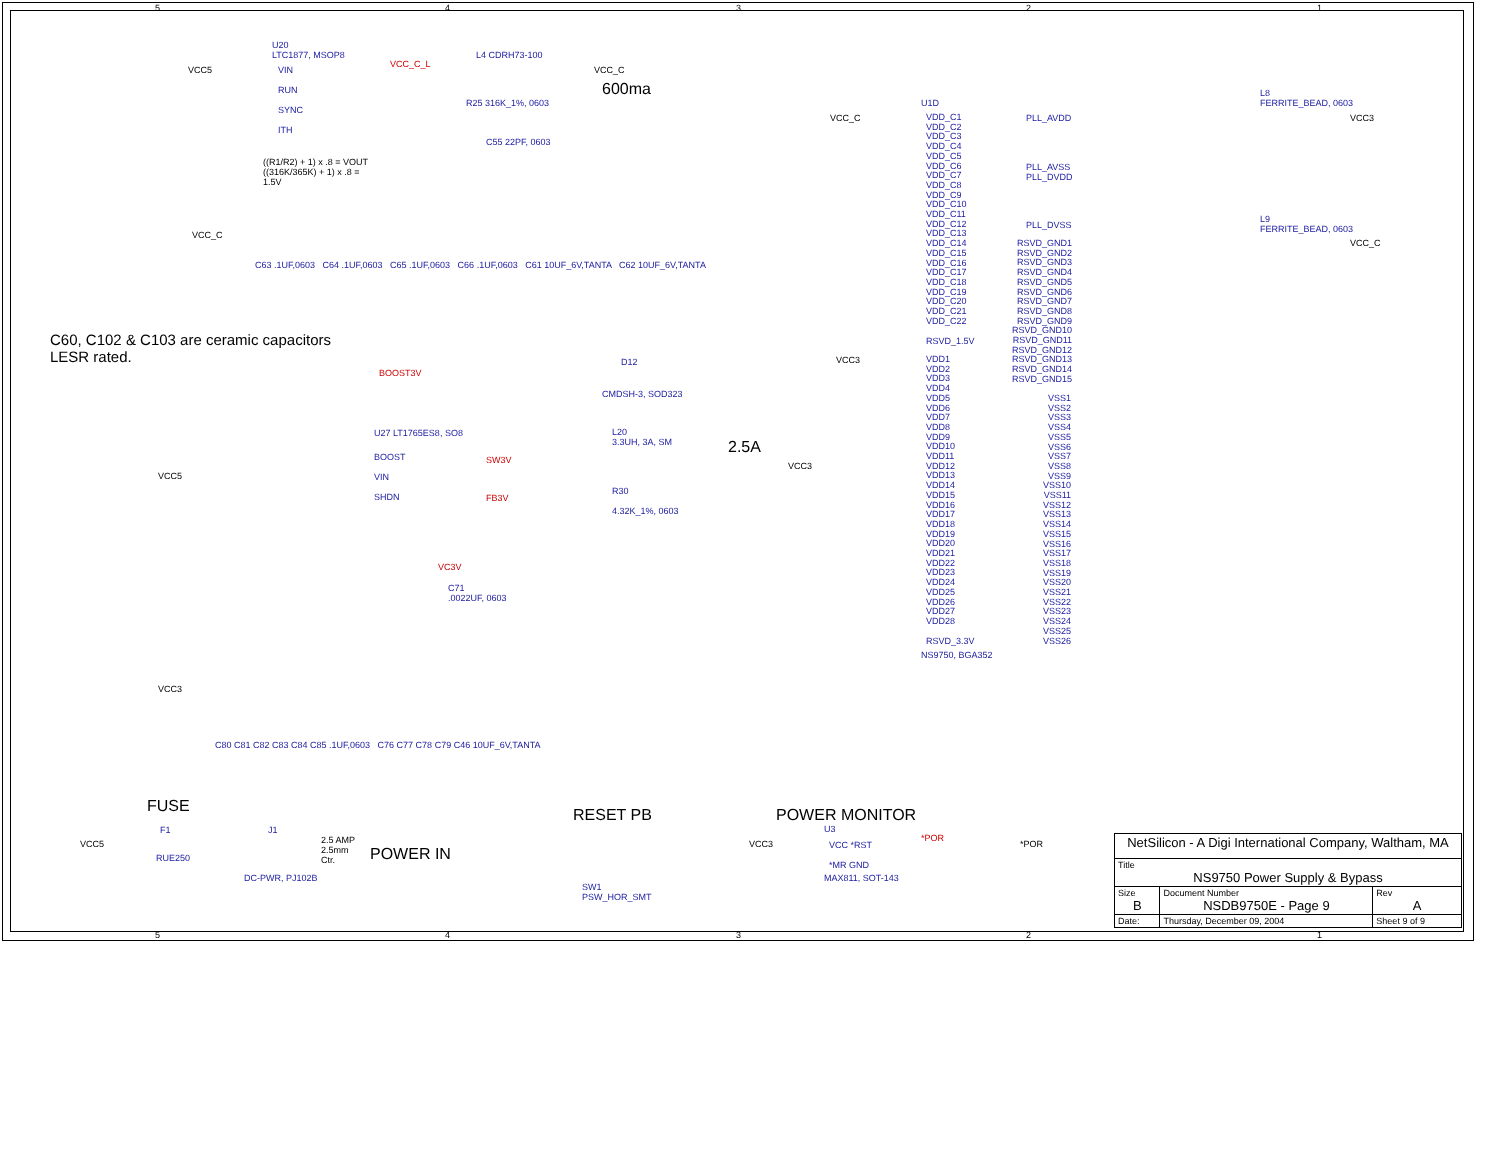5 4 3 2 1
U20
LTC1877, MSOP8
VIN
RUN
SYNC
ITH
VCC_C_L
L4 CDRH73-100
600ma
R25 316K_1%, 0603
C55 22PF, 0603
((R1/R2) + 1) x .8 = VOUT
((316K/365K) + 1) x .8 =
1.5V
VCC5 VCC_C
VCC_C
C63 .1UF,0603 C64 .1UF,0603 C65 .1UF,0603 C66 .1UF,0603 C61 10UF_6V,TANTA C62 10UF_6V,TANTA
C60, C102 & C103 are ceramic capacitors
LESR rated.
BOOST3V
D12
CMDSH-3, SOD323
U27 LT1765ES8, SO8
BOOST
VIN
SHDN
SW3V
FB3V
L20
3.3UH, 3A, SM
2.5A
VCC3
R30
4.32K_1%, 0603
VCC5
VC3V
C71
.0022UF, 0603
U1D
VCC_C
VCC3
VDD_C1
VDD_C2
VDD_C3
VDD_C4
VDD_C5
VDD_C6
VDD_C7
VDD_C8
VDD_C9
VDD_C10
VDD_C11
VDD_C12
VDD_C13
VDD_C14
VDD_C15
VDD_C16
VDD_C17
VDD_C18
VDD_C19
VDD_C20
VDD_C21
VDD_C22
RSVD_1.5V
VDD1
VDD2
VDD3
VDD4
VDD5
VDD6
VDD7
VDD8
VDD9
VDD10
VDD11
VDD12
VDD13
VDD14
VDD15
VDD16
VDD17
VDD18
VDD19
VDD20
VDD21
VDD22
VDD23
VDD24
VDD25
VDD26
VDD27
VDD28
RSVD_3.3V
NS9750, BGA352
PLL_AVDD
PLL_AVSS
PLL_DVDD
PLL_DVSS
RSVD_GND1
RSVD_GND2
RSVD_GND3
RSVD_GND4
RSVD_GND5
RSVD_GND6
RSVD_GND7
RSVD_GND8
RSVD_GND9
RSVD_GND10
RSVD_GND11
RSVD_GND12
RSVD_GND13
RSVD_GND14
RSVD_GND15
VSS1
VSS2
VSS3
VSS4
VSS5
VSS6
VSS7
VSS8
VSS9
VSS10
VSS11
VSS12
VSS13
VSS14
VSS15
VSS16
VSS17
VSS18
VSS19
VSS20
VSS21
VSS22
VSS23
VSS24
VSS25
VSS26
L8
FERRITE_BEAD, 0603
VCC3
L9
FERRITE_BEAD, 0603
VCC_C
VCC3
C80 C81 C82 C83 C84 C85 .1UF,0603 C76 C77 C78 C79 C46 10UF_6V,TANTA
FUSE
VCC5
F1
RUE250
J1
2.5 AMP
2.5mm
Ctr.
DC-PWR, PJ102B
POWER IN
RESET PB
SW1
PSW_HOR_SMT
POWER MONITOR
U3
VCC3
VCC *RST
*MR GND
*POR
*POR
MAX811, SOT-143
| NetSilicon - A Digi International Company, Waltham, MA | | |
| Title NS9750 Power Supply & Bypass | | |
| Size B | Document Number NSDB9750E - Page 9 | Rev A |
| Date: | Thursday, December 09, 2004 | Sheet 9 of 9 |
5 4 3 2 1